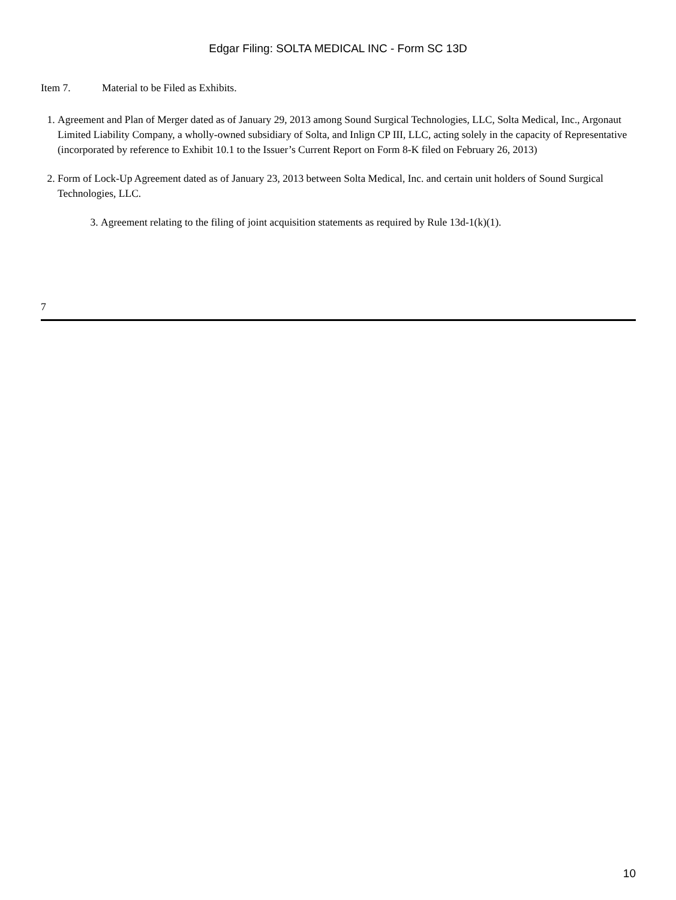Edgar Filing: SOLTA MEDICAL INC - Form SC 13D
Item 7. Material to be Filed as Exhibits.
1. Agreement and Plan of Merger dated as of January 29, 2013 among Sound Surgical Technologies, LLC, Solta Medical, Inc., Argonaut Limited Liability Company, a wholly-owned subsidiary of Solta, and Inlign CP III, LLC, acting solely in the capacity of Representative (incorporated by reference to Exhibit 10.1 to the Issuer’s Current Report on Form 8-K filed on February 26, 2013)
2. Form of Lock-Up Agreement dated as of January 23, 2013 between Solta Medical, Inc. and certain unit holders of Sound Surgical Technologies, LLC.
3. Agreement relating to the filing of joint acquisition statements as required by Rule 13d-1(k)(1).
7
10